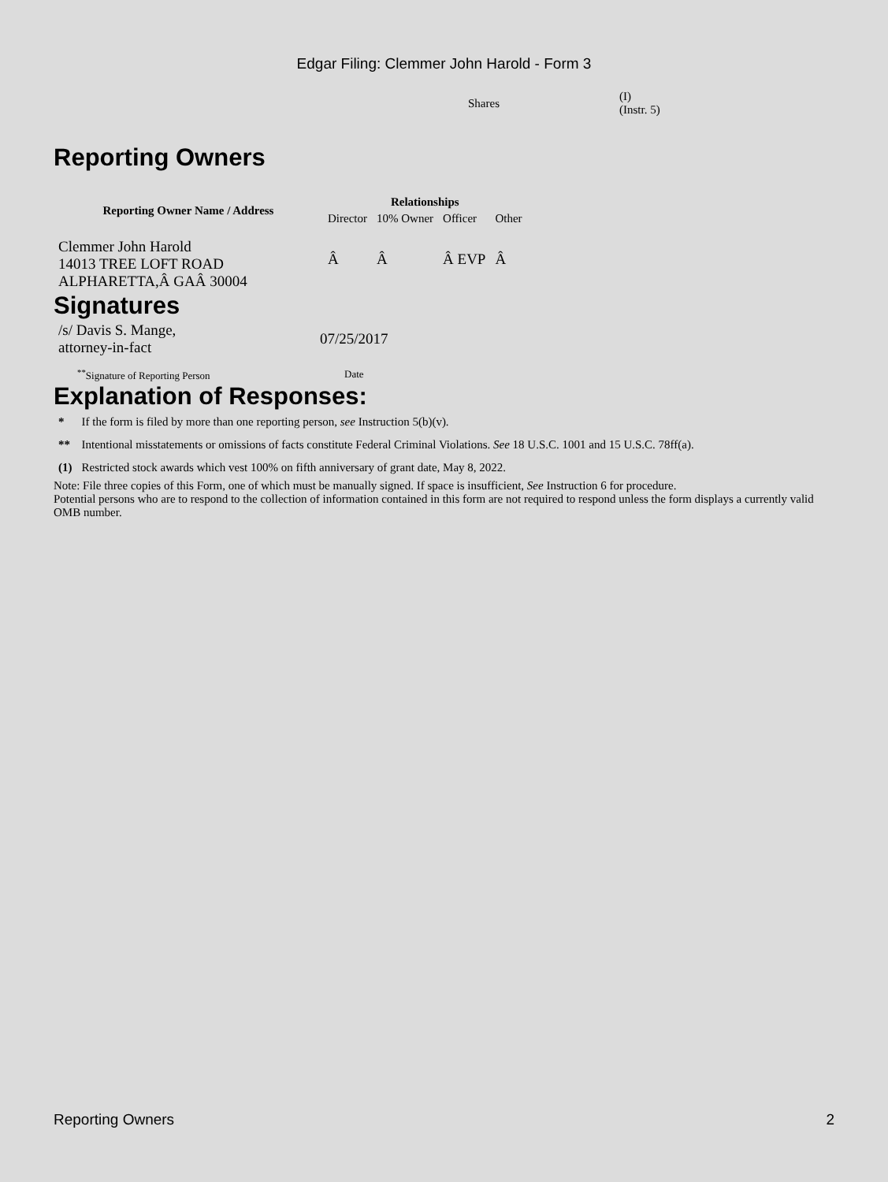Edgar Filing: Clemmer John Harold - Form 3
| Shares | (I) (Instr. 5) |
Reporting Owners
| Reporting Owner Name / Address | Relationships | | | |
| --- | --- | --- | --- | --- |
| | Director | 10% Owner | Officer | Other |
| Clemmer John Harold 14013 TREE LOFT ROAD ALPHARETTA,Â GAÂ 30004 | Â | Â | Â EVP | Â |
Signatures
| /s/ Davis S. Mange, attorney-in-fact | 07/25/2017 |
| <sup>**</sup> Signature of Reporting Person | Date |
Explanation of Responses:
| * | If the form is filed by more than one reporting person, see Instruction 5(b)(v). |
| ** | Intentional misstatements or omissions of facts constitute Federal Criminal Violations. See 18 U.S.C. 1001 and 15 U.S.C. 78ff(a). |
| (1) | Restricted stock awards which vest 100% on fifth anniversary of grant date, May 8, 2022. |
Note: File three copies of this Form, one of which must be manually signed. If space is insufficient, See Instruction 6 for procedure.
Potential persons who are to respond to the collection of information contained in this form are not required to respond unless the form displays a currently valid OMB number.
Reporting Owners 2